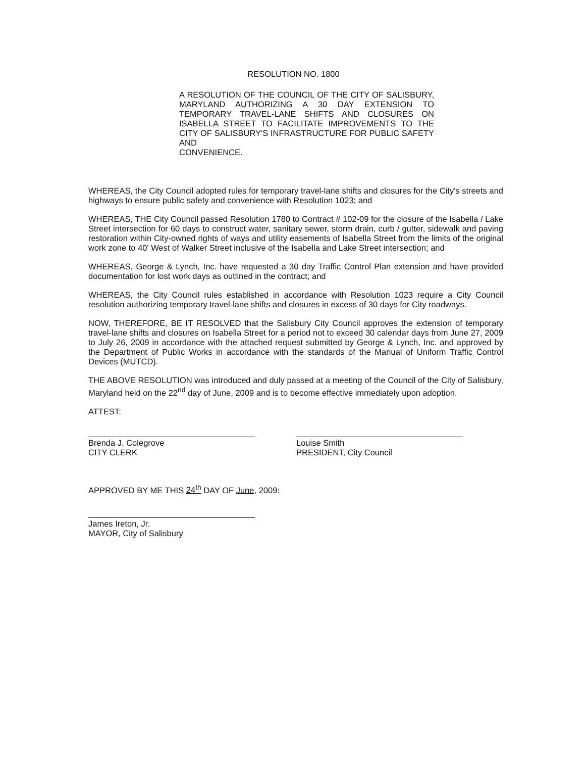RESOLUTION NO. 1800
A RESOLUTION OF THE COUNCIL OF THE CITY OF SALISBURY, MARYLAND AUTHORIZING A 30 DAY EXTENSION TO TEMPORARY TRAVEL-LANE SHIFTS AND CLOSURES ON ISABELLA STREET TO FACILITATE IMPROVEMENTS TO THE CITY OF SALISBURY'S INFRASTRUCTURE FOR PUBLIC SAFETY AND
CONVENIENCE.
WHEREAS, the City Council adopted rules for temporary travel-lane shifts and closures for the City's streets and highways to ensure public safety and convenience with Resolution 1023; and
WHEREAS, THE City Council passed Resolution 1780 to Contract # 102-09 for the closure of the Isabella / Lake Street intersection for 60 days to construct water, sanitary sewer, storm drain, curb / gutter, sidewalk and paving restoration within City-owned rights of ways and utility easements of Isabella Street from the limits of the original work zone to 40' West of Walker Street inclusive of the Isabella and Lake Street intersection; and
WHEREAS, George & Lynch, Inc. have requested a 30 day Traffic Control Plan extension and have provided documentation for lost work days as outlined in the contract; and
WHEREAS, the City Council rules established in accordance with Resolution 1023 require a City Council resolution authorizing temporary travel-lane shifts and closures in excess of 30 days for City roadways.
NOW, THEREFORE, BE IT RESOLVED that the Salisbury City Council approves the extension of temporary travel-lane shifts and closures on Isabella Street for a period not to exceed 30 calendar days from June 27, 2009 to July 26, 2009 in accordance with the attached request submitted by George & Lynch, Inc. and approved by the Department of Public Works in accordance with the standards of the Manual of Uniform Traffic Control Devices (MUTCD).
THE ABOVE RESOLUTION was introduced and duly passed at a meeting of the Council of the City of Salisbury, Maryland held on the 22<sup>nd</sup> day of June, 2009 and is to become effective immediately upon adoption.
ATTEST:
Brenda J. Colegrove
CITY CLERK
Louise Smith
PRESIDENT, City Council
APPROVED BY ME THIS 24<sup>th</sup> DAY OF June, 2009:
James Ireton, Jr.
MAYOR, City of Salisbury